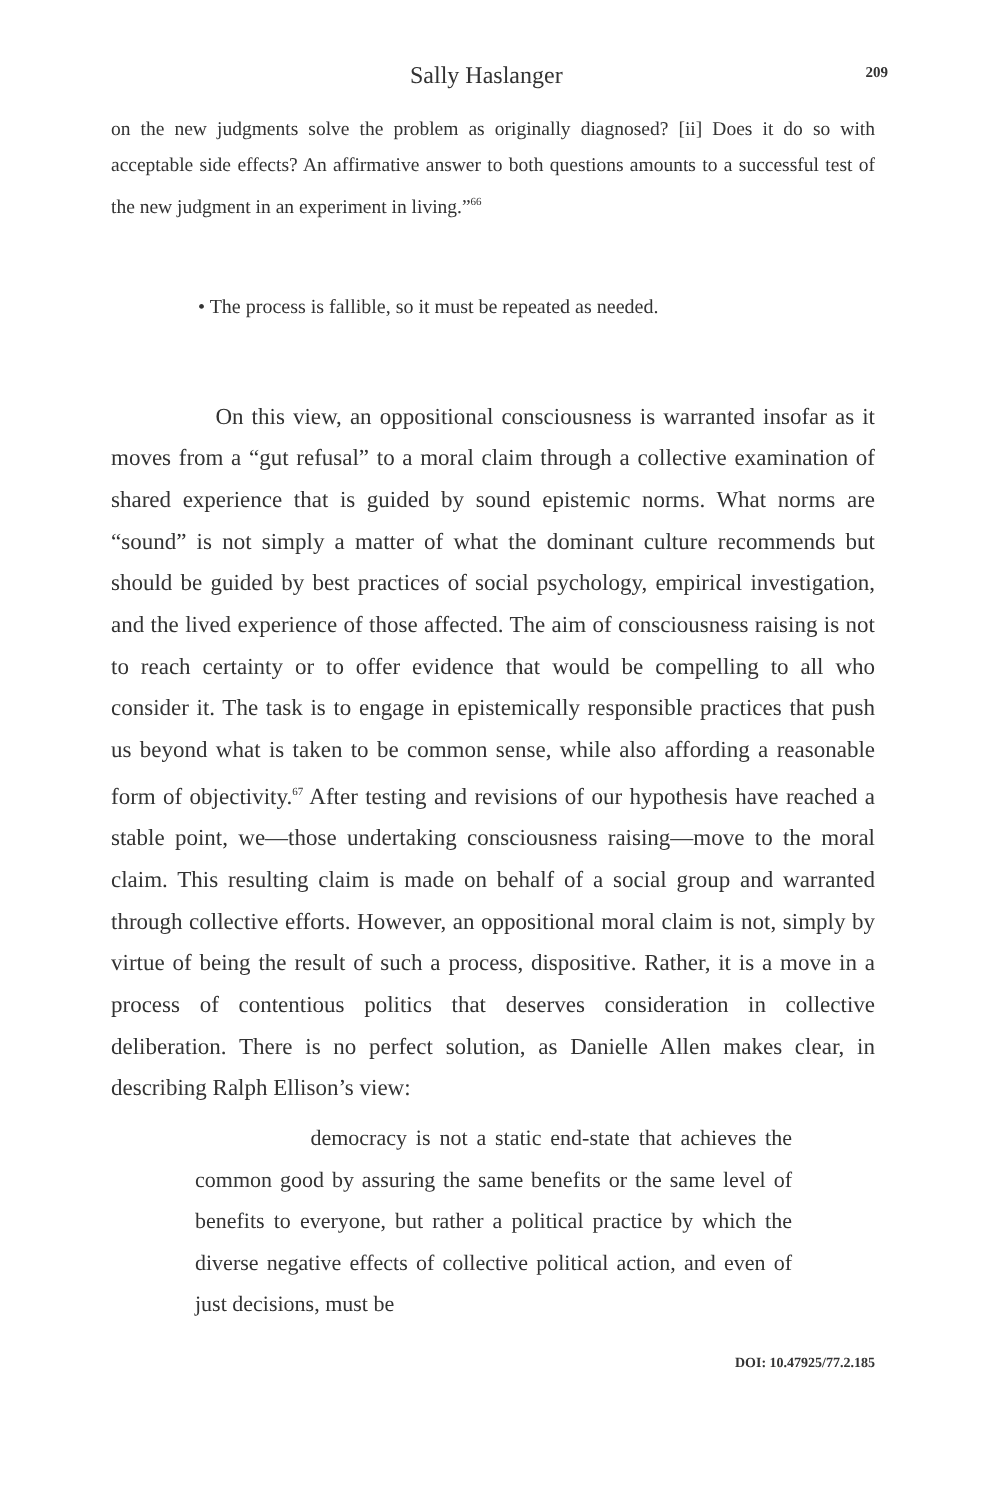Sally Haslanger 209
on the new judgments solve the problem as originally diagnosed? [ii] Does it do so with acceptable side effects? An affirmative answer to both questions amounts to a successful test of the new judgment in an experiment in living.”<sup>66</sup>
• The process is fallible, so it must be repeated as needed.
On this view, an oppositional consciousness is warranted insofar as it moves from a “gut refusal” to a moral claim through a collective examination of shared experience that is guided by sound epistemic norms. What norms are “sound” is not simply a matter of what the dominant culture recommends but should be guided by best practices of social psychology, empirical investigation, and the lived experience of those affected. The aim of consciousness raising is not to reach certainty or to offer evidence that would be compelling to all who consider it. The task is to engage in epistemically responsible practices that push us beyond what is taken to be common sense, while also affording a reasonable form of objectivity.<sup>67</sup> After testing and revisions of our hypothesis have reached a stable point, we—those undertaking consciousness raising—move to the moral claim. This resulting claim is made on behalf of a social group and warranted through collective efforts. However, an oppositional moral claim is not, simply by virtue of being the result of such a process, dispositive. Rather, it is a move in a process of contentious politics that deserves consideration in collective deliberation. There is no perfect solution, as Danielle Allen makes clear, in describing Ralph Ellison’s view:
democracy is not a static end-state that achieves the common good by assuring the same benefits or the same level of benefits to everyone, but rather a political practice by which the diverse negative effects of collective political action, and even of just decisions, must be
DOI: 10.47925/77.2.185